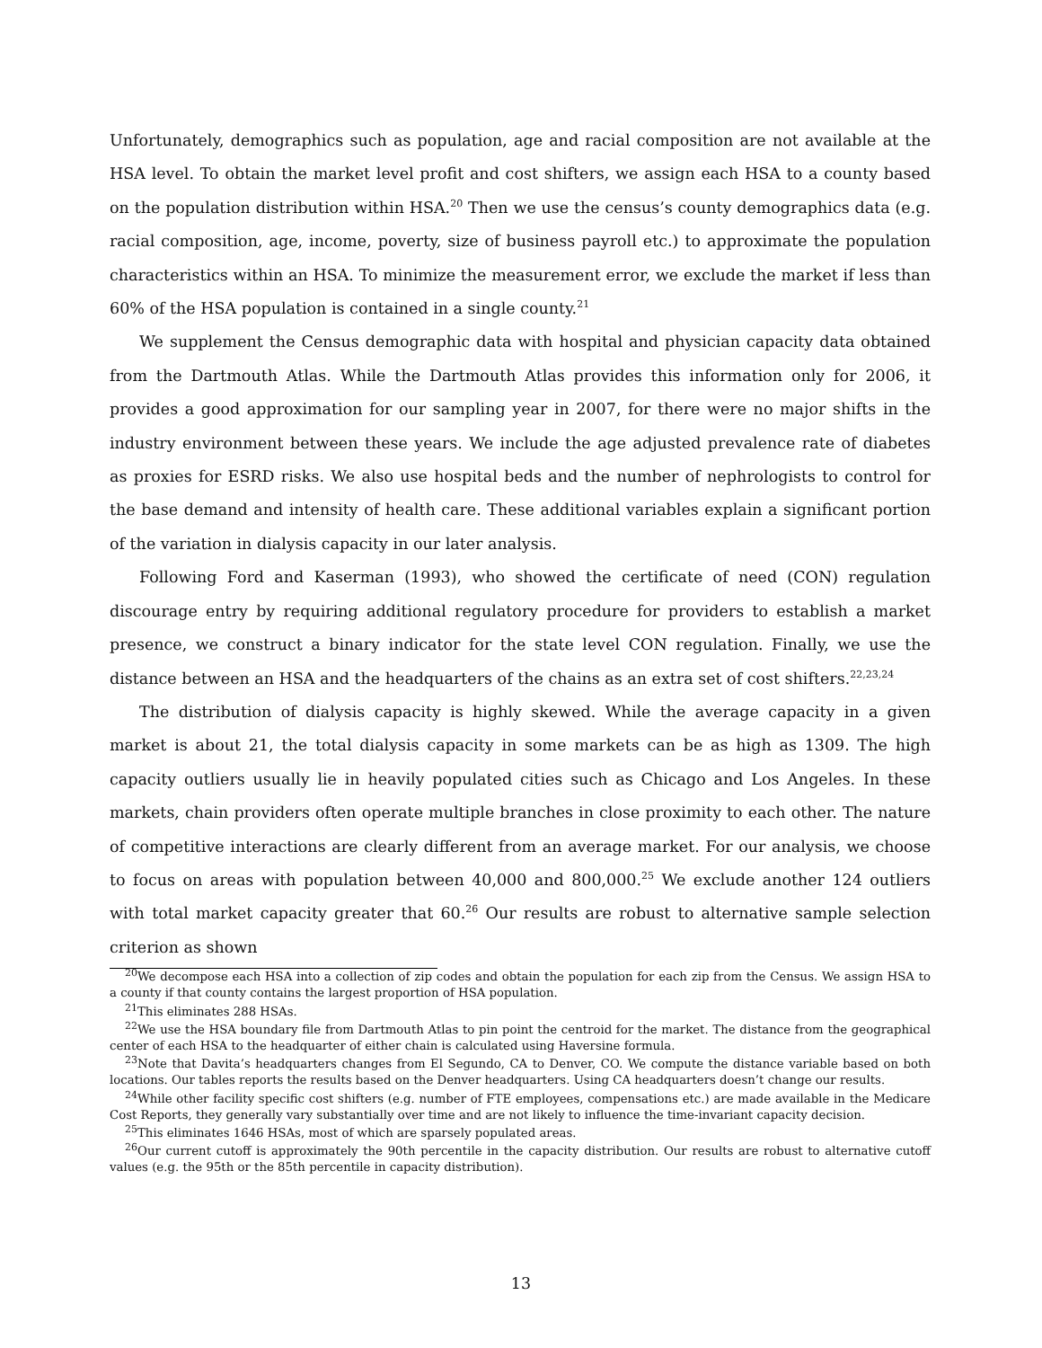Unfortunately, demographics such as population, age and racial composition are not available at the HSA level. To obtain the market level profit and cost shifters, we assign each HSA to a county based on the population distribution within HSA.<sup>20</sup> Then we use the census’s county demographics data (e.g. racial composition, age, income, poverty, size of business payroll etc.) to approximate the population characteristics within an HSA. To minimize the measurement error, we exclude the market if less than 60% of the HSA population is contained in a single county.<sup>21</sup>
We supplement the Census demographic data with hospital and physician capacity data obtained from the Dartmouth Atlas. While the Dartmouth Atlas provides this information only for 2006, it provides a good approximation for our sampling year in 2007, for there were no major shifts in the industry environment between these years. We include the age adjusted prevalence rate of diabetes as proxies for ESRD risks. We also use hospital beds and the number of nephrologists to control for the base demand and intensity of health care. These additional variables explain a significant portion of the variation in dialysis capacity in our later analysis.
Following Ford and Kaserman (1993), who showed the certificate of need (CON) regulation discourage entry by requiring additional regulatory procedure for providers to establish a market presence, we construct a binary indicator for the state level CON regulation. Finally, we use the distance between an HSA and the headquarters of the chains as an extra set of cost shifters.<sup>22,23,24</sup>
The distribution of dialysis capacity is highly skewed. While the average capacity in a given market is about 21, the total dialysis capacity in some markets can be as high as 1309. The high capacity outliers usually lie in heavily populated cities such as Chicago and Los Angeles. In these markets, chain providers often operate multiple branches in close proximity to each other. The nature of competitive interactions are clearly different from an average market. For our analysis, we choose to focus on areas with population between 40,000 and 800,000.<sup>25</sup> We exclude another 124 outliers with total market capacity greater that 60.<sup>26</sup> Our results are robust to alternative sample selection criterion as shown
<sup>20</sup> We decompose each HSA into a collection of zip codes and obtain the population for each zip from the Census. We assign HSA to a county if that county contains the largest proportion of HSA population.
<sup>21</sup> This eliminates 288 HSAs.
<sup>22</sup> We use the HSA boundary file from Dartmouth Atlas to pin point the centroid for the market. The distance from the geographical center of each HSA to the headquarter of either chain is calculated using Haversine formula.
<sup>23</sup> Note that Davita’s headquarters changes from El Segundo, CA to Denver, CO. We compute the distance variable based on both locations. Our tables reports the results based on the Denver headquarters. Using CA headquarters doesn’t change our results.
<sup>24</sup> While other facility specific cost shifters (e.g. number of FTE employees, compensations etc.) are made available in the Medicare Cost Reports, they generally vary substantially over time and are not likely to influence the time-invariant capacity decision.
<sup>25</sup> This eliminates 1646 HSAs, most of which are sparsely populated areas.
<sup>26</sup> Our current cutoff is approximately the 90th percentile in the capacity distribution. Our results are robust to alternative cutoff values (e.g. the 95th or the 85th percentile in capacity distribution).
13